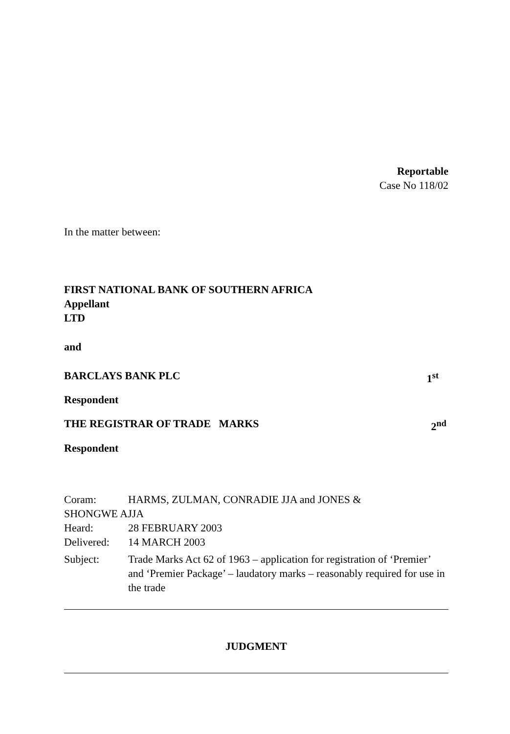Reportable
Case No 118/02
In the matter between:
FIRST NATIONAL BANK OF SOUTHERN AFRICA
Appellant
LTD
and
BARCLAYS BANK PLC 1<sup>st</sup>
Respondent
THE REGISTRAR OF TRADE MARKS 2<sup>nd</sup>
Respondent
Coram: HARMS, ZULMAN, CONRADIE JJA and JONES &
SHONGWE AJJA
Heard: 28 FEBRUARY 2003
Delivered: 14 MARCH 2003
Subject: Trade Marks Act 62 of 1963 – application for registration of ‘Premier’ and ‘Premier Package’ – laudatory marks – reasonably required for use in the trade
JUDGMENT